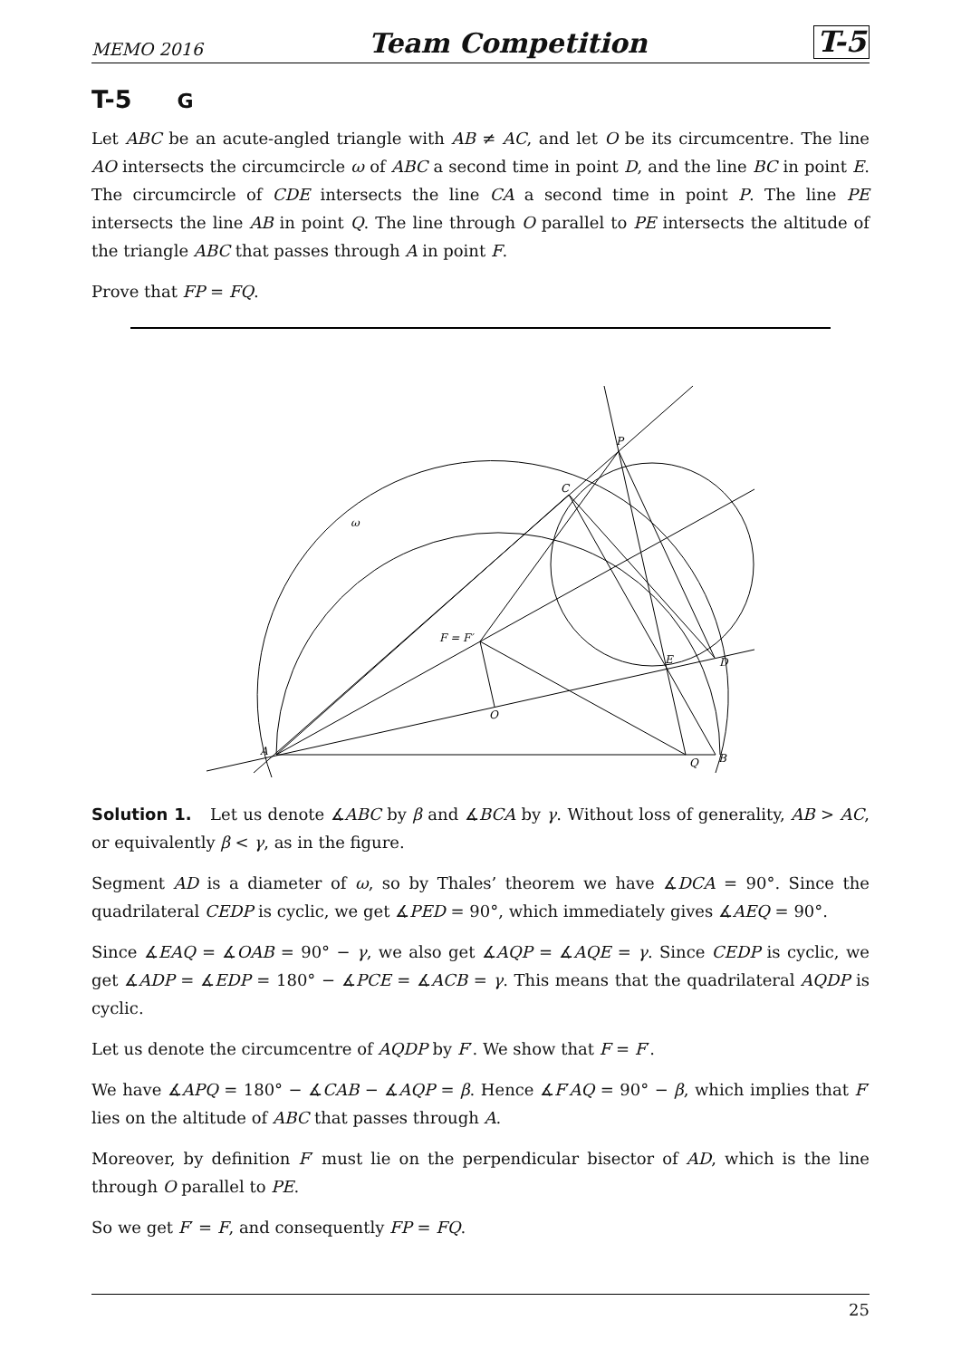MEMO 2016 Team Competition T-5
T-5 G
Let ABC be an acute-angled triangle with AB ≠ AC, and let O be its circumcentre. The line AO intersects the circumcircle ω of ABC a second time in point D, and the line BC in point E. The circumcircle of CDE intersects the line CA a second time in point P. The line PE intersects the line AB in point Q. The line through O parallel to PE intersects the altitude of the triangle ABC that passes through A in point F.
Prove that FP = FQ.
A
B
C
D
E
F = F′
O
P
Q
ω
Solution 1. Let us denote ∡ABC by β and ∡BCA by γ. Without loss of generality, AB > AC, or equivalently β < γ, as in the figure.
Segment AD is a diameter of ω, so by Thales’ theorem we have ∡DCA = 90°. Since the quadrilateral CEDP is cyclic, we get ∡PED = 90°, which immediately gives ∡AEQ = 90°.
Since ∡EAQ = ∡OAB = 90° − γ, we also get ∡AQP = ∡AQE = γ. Since CEDP is cyclic, we get ∡ADP = ∡EDP = 180° − ∡PCE = ∡ACB = γ. This means that the quadrilateral AQDP is cyclic.
Let us denote the circumcentre of AQDP by F′. We show that F = F′.
We have ∡APQ = 180° − ∡CAB − ∡AQP = β. Hence ∡F′AQ = 90° − β, which implies that F′ lies on the altitude of ABC that passes through A.
Moreover, by definition F′ must lie on the perpendicular bisector of AD, which is the line through O parallel to PE.
So we get F′ = F, and consequently FP = FQ.
25